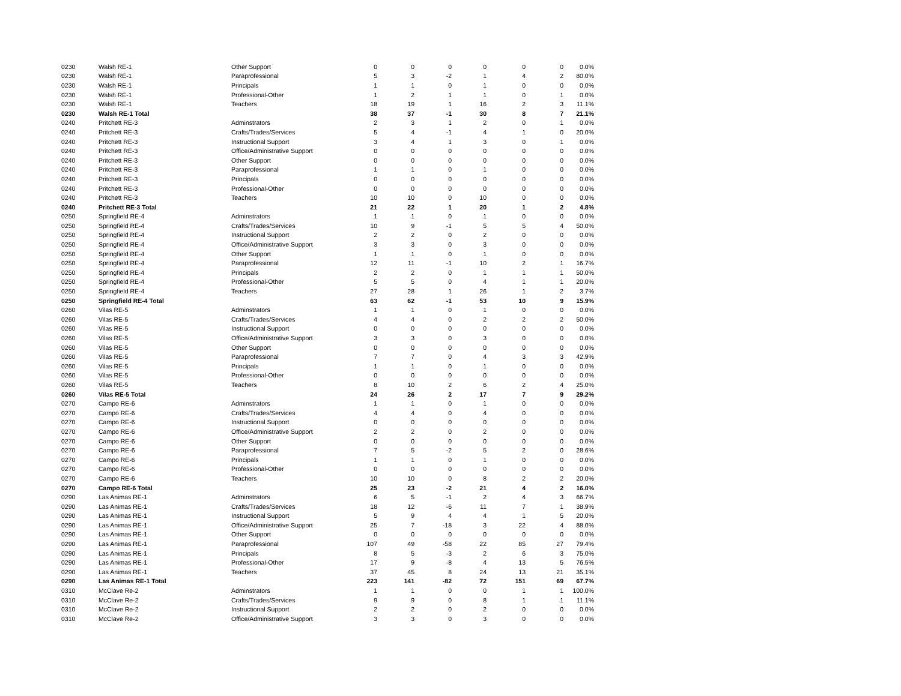| 0230 | Walsh RE-1 | Other Support | 0 | 0 | 0 | 0 | 0 | 0 | 0.0% |
| 0230 | Walsh RE-1 | Paraprofessional | 5 | 3 | -2 | 1 | 4 | 2 | 80.0% |
| 0230 | Walsh RE-1 | Principals | 1 | 1 | 0 | 1 | 0 | 0 | 0.0% |
| 0230 | Walsh RE-1 | Professional-Other | 1 | 2 | 1 | 1 | 0 | 1 | 0.0% |
| 0230 | Walsh RE-1 | Teachers | 18 | 19 | 1 | 16 | 2 | 3 | 11.1% |
| 0230 | Walsh RE-1 Total | | 38 | 37 | -1 | 30 | 8 | 7 | 21.1% |
| 0240 | Pritchett RE-3 | Adminstrators | 2 | 3 | 1 | 2 | 0 | 1 | 0.0% |
| 0240 | Pritchett RE-3 | Crafts/Trades/Services | 5 | 4 | -1 | 4 | 1 | 0 | 20.0% |
| 0240 | Pritchett RE-3 | Instructional Support | 3 | 4 | 1 | 3 | 0 | 1 | 0.0% |
| 0240 | Pritchett RE-3 | Office/Administrative Support | 0 | 0 | 0 | 0 | 0 | 0 | 0.0% |
| 0240 | Pritchett RE-3 | Other Support | 0 | 0 | 0 | 0 | 0 | 0 | 0.0% |
| 0240 | Pritchett RE-3 | Paraprofessional | 1 | 1 | 0 | 1 | 0 | 0 | 0.0% |
| 0240 | Pritchett RE-3 | Principals | 0 | 0 | 0 | 0 | 0 | 0 | 0.0% |
| 0240 | Pritchett RE-3 | Professional-Other | 0 | 0 | 0 | 0 | 0 | 0 | 0.0% |
| 0240 | Pritchett RE-3 | Teachers | 10 | 10 | 0 | 10 | 0 | 0 | 0.0% |
| 0240 | Pritchett RE-3 Total | | 21 | 22 | 1 | 20 | 1 | 2 | 4.8% |
| 0250 | Springfield RE-4 | Adminstrators | 1 | 1 | 0 | 1 | 0 | 0 | 0.0% |
| 0250 | Springfield RE-4 | Crafts/Trades/Services | 10 | 9 | -1 | 5 | 5 | 4 | 50.0% |
| 0250 | Springfield RE-4 | Instructional Support | 2 | 2 | 0 | 2 | 0 | 0 | 0.0% |
| 0250 | Springfield RE-4 | Office/Administrative Support | 3 | 3 | 0 | 3 | 0 | 0 | 0.0% |
| 0250 | Springfield RE-4 | Other Support | 1 | 1 | 0 | 1 | 0 | 0 | 0.0% |
| 0250 | Springfield RE-4 | Paraprofessional | 12 | 11 | -1 | 10 | 2 | 1 | 16.7% |
| 0250 | Springfield RE-4 | Principals | 2 | 2 | 0 | 1 | 1 | 1 | 50.0% |
| 0250 | Springfield RE-4 | Professional-Other | 5 | 5 | 0 | 4 | 1 | 1 | 20.0% |
| 0250 | Springfield RE-4 | Teachers | 27 | 28 | 1 | 26 | 1 | 2 | 3.7% |
| 0250 | Springfield RE-4 Total | | 63 | 62 | -1 | 53 | 10 | 9 | 15.9% |
| 0260 | Vilas RE-5 | Adminstrators | 1 | 1 | 0 | 1 | 0 | 0 | 0.0% |
| 0260 | Vilas RE-5 | Crafts/Trades/Services | 4 | 4 | 0 | 2 | 2 | 2 | 50.0% |
| 0260 | Vilas RE-5 | Instructional Support | 0 | 0 | 0 | 0 | 0 | 0 | 0.0% |
| 0260 | Vilas RE-5 | Office/Administrative Support | 3 | 3 | 0 | 3 | 0 | 0 | 0.0% |
| 0260 | Vilas RE-5 | Other Support | 0 | 0 | 0 | 0 | 0 | 0 | 0.0% |
| 0260 | Vilas RE-5 | Paraprofessional | 7 | 7 | 0 | 4 | 3 | 3 | 42.9% |
| 0260 | Vilas RE-5 | Principals | 1 | 1 | 0 | 1 | 0 | 0 | 0.0% |
| 0260 | Vilas RE-5 | Professional-Other | 0 | 0 | 0 | 0 | 0 | 0 | 0.0% |
| 0260 | Vilas RE-5 | Teachers | 8 | 10 | 2 | 6 | 2 | 4 | 25.0% |
| 0260 | Vilas RE-5 Total | | 24 | 26 | 2 | 17 | 7 | 9 | 29.2% |
| 0270 | Campo RE-6 | Adminstrators | 1 | 1 | 0 | 1 | 0 | 0 | 0.0% |
| 0270 | Campo RE-6 | Crafts/Trades/Services | 4 | 4 | 0 | 4 | 0 | 0 | 0.0% |
| 0270 | Campo RE-6 | Instructional Support | 0 | 0 | 0 | 0 | 0 | 0 | 0.0% |
| 0270 | Campo RE-6 | Office/Administrative Support | 2 | 2 | 0 | 2 | 0 | 0 | 0.0% |
| 0270 | Campo RE-6 | Other Support | 0 | 0 | 0 | 0 | 0 | 0 | 0.0% |
| 0270 | Campo RE-6 | Paraprofessional | 7 | 5 | -2 | 5 | 2 | 0 | 28.6% |
| 0270 | Campo RE-6 | Principals | 1 | 1 | 0 | 1 | 0 | 0 | 0.0% |
| 0270 | Campo RE-6 | Professional-Other | 0 | 0 | 0 | 0 | 0 | 0 | 0.0% |
| 0270 | Campo RE-6 | Teachers | 10 | 10 | 0 | 8 | 2 | 2 | 20.0% |
| 0270 | Campo RE-6 Total | | 25 | 23 | -2 | 21 | 4 | 2 | 16.0% |
| 0290 | Las Animas RE-1 | Adminstrators | 6 | 5 | -1 | 2 | 4 | 3 | 66.7% |
| 0290 | Las Animas RE-1 | Crafts/Trades/Services | 18 | 12 | -6 | 11 | 7 | 1 | 38.9% |
| 0290 | Las Animas RE-1 | Instructional Support | 5 | 9 | 4 | 4 | 1 | 5 | 20.0% |
| 0290 | Las Animas RE-1 | Office/Administrative Support | 25 | 7 | -18 | 3 | 22 | 4 | 88.0% |
| 0290 | Las Animas RE-1 | Other Support | 0 | 0 | 0 | 0 | 0 | 0 | 0.0% |
| 0290 | Las Animas RE-1 | Paraprofessional | 107 | 49 | -58 | 22 | 85 | 27 | 79.4% |
| 0290 | Las Animas RE-1 | Principals | 8 | 5 | -3 | 2 | 6 | 3 | 75.0% |
| 0290 | Las Animas RE-1 | Professional-Other | 17 | 9 | -8 | 4 | 13 | 5 | 76.5% |
| 0290 | Las Animas RE-1 | Teachers | 37 | 45 | 8 | 24 | 13 | 21 | 35.1% |
| 0290 | Las Animas RE-1 Total | | 223 | 141 | -82 | 72 | 151 | 69 | 67.7% |
| 0310 | McClave Re-2 | Adminstrators | 1 | 1 | 0 | 0 | 1 | 1 | 100.0% |
| 0310 | McClave Re-2 | Crafts/Trades/Services | 9 | 9 | 0 | 8 | 1 | 1 | 11.1% |
| 0310 | McClave Re-2 | Instructional Support | 2 | 2 | 0 | 2 | 0 | 0 | 0.0% |
| 0310 | McClave Re-2 | Office/Administrative Support | 3 | 3 | 0 | 3 | 0 | 0 | 0.0% |